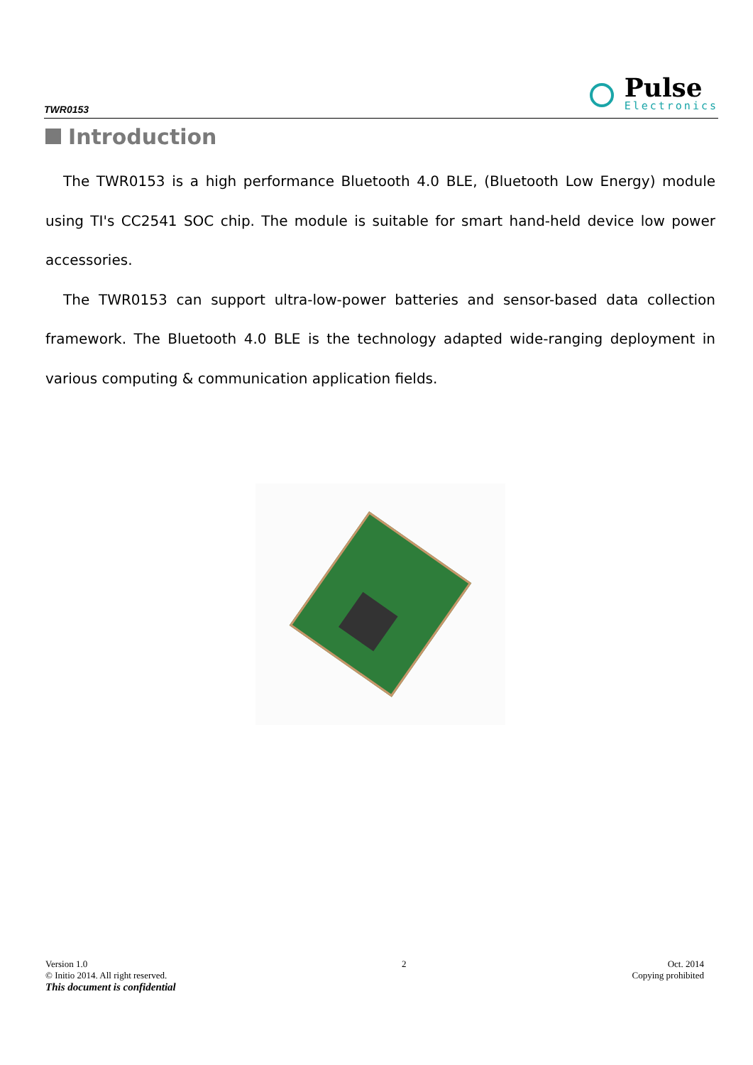TWR0153
Pulse
Electronics
Introduction
The TWR0153 is a high performance Bluetooth 4.0 BLE, (Bluetooth Low Energy) module using TI's CC2541 SOC chip. The module is suitable for smart hand-held device low power accessories.
The TWR0153 can support ultra-low-power batteries and sensor-based data collection framework. The Bluetooth 4.0 BLE is the technology adapted wide-ranging deployment in various computing & communication application fields.
Version 1.0
© Initio 2014. All right reserved.
This document is confidential
2 Oct. 2014
Copying prohibited